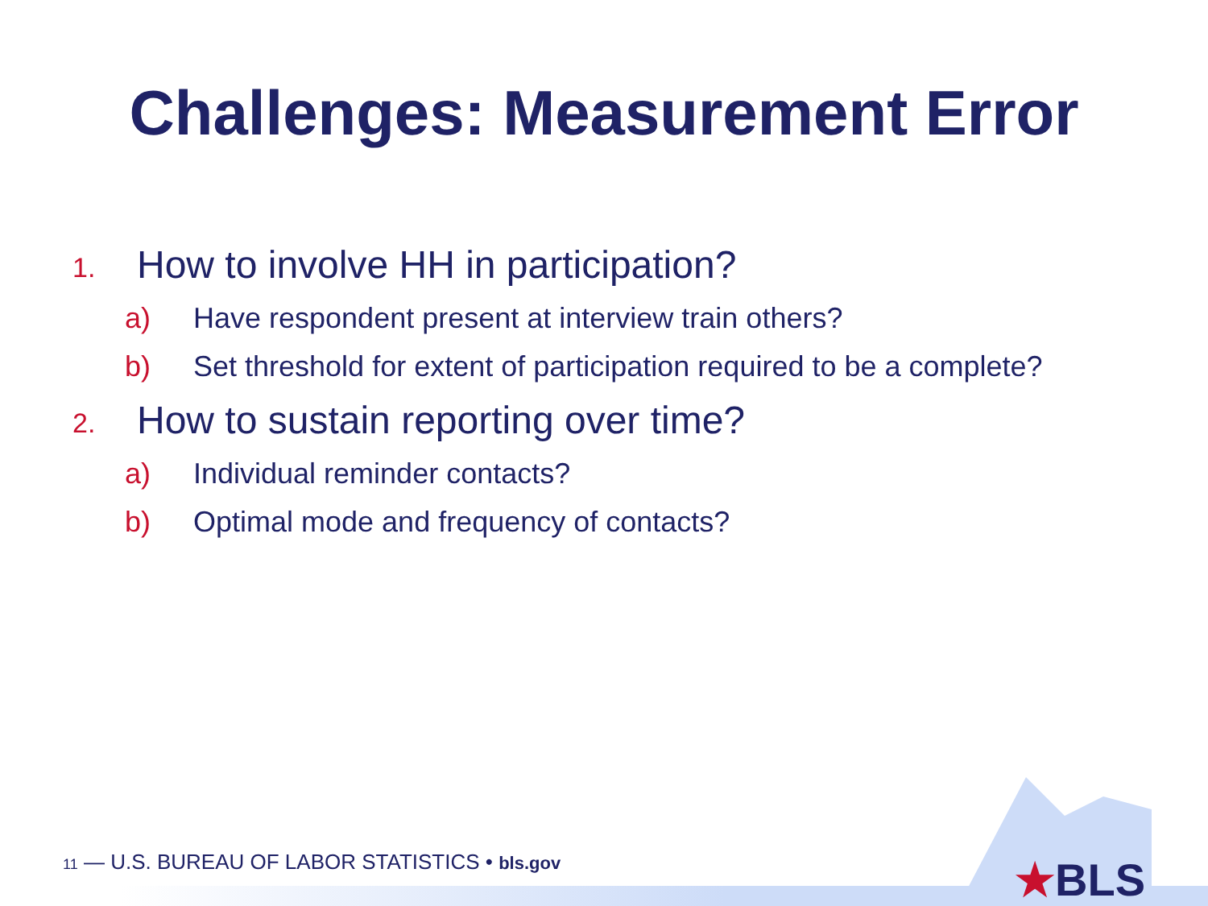Challenges: Measurement Error
1.
How to involve HH in participation?
a) Have respondent present at interview train others?
b) Set threshold for extent of participation required to be a complete?
2.
How to sustain reporting over time?
a) Individual reminder contacts?
b) Optimal mode and frequency of contacts?
11 — U.S. BUREAU OF LABOR STATISTICS • bls.gov
★BLS